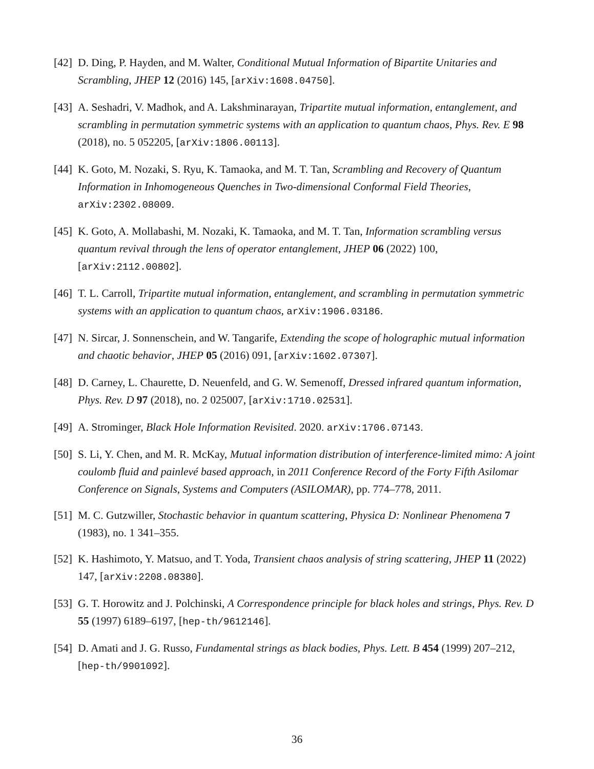[42] D. Ding, P. Hayden, and M. Walter, Conditional Mutual Information of Bipartite Unitaries and Scrambling, JHEP 12 (2016) 145, [arXiv:1608.04750].
[43] A. Seshadri, V. Madhok, and A. Lakshminarayan, Tripartite mutual information, entanglement, and scrambling in permutation symmetric systems with an application to quantum chaos, Phys. Rev. E 98 (2018), no. 5 052205, [arXiv:1806.00113].
[44] K. Goto, M. Nozaki, S. Ryu, K. Tamaoka, and M. T. Tan, Scrambling and Recovery of Quantum Information in Inhomogeneous Quenches in Two-dimensional Conformal Field Theories, arXiv:2302.08009.
[45] K. Goto, A. Mollabashi, M. Nozaki, K. Tamaoka, and M. T. Tan, Information scrambling versus quantum revival through the lens of operator entanglement, JHEP 06 (2022) 100, [arXiv:2112.00802].
[46] T. L. Carroll, Tripartite mutual information, entanglement, and scrambling in permutation symmetric systems with an application to quantum chaos, arXiv:1906.03186.
[47] N. Sircar, J. Sonnenschein, and W. Tangarife, Extending the scope of holographic mutual information and chaotic behavior, JHEP 05 (2016) 091, [arXiv:1602.07307].
[48] D. Carney, L. Chaurette, D. Neuenfeld, and G. W. Semenoff, Dressed infrared quantum information, Phys. Rev. D 97 (2018), no. 2 025007, [arXiv:1710.02531].
[49] A. Strominger, Black Hole Information Revisited. 2020. arXiv:1706.07143.
[50] S. Li, Y. Chen, and M. R. McKay, Mutual information distribution of interference-limited mimo: A joint coulomb fluid and painlevé based approach, in 2011 Conference Record of the Forty Fifth Asilomar Conference on Signals, Systems and Computers (ASILOMAR), pp. 774–778, 2011.
[51] M. C. Gutzwiller, Stochastic behavior in quantum scattering, Physica D: Nonlinear Phenomena 7 (1983), no. 1 341–355.
[52] K. Hashimoto, Y. Matsuo, and T. Yoda, Transient chaos analysis of string scattering, JHEP 11 (2022) 147, [arXiv:2208.08380].
[53] G. T. Horowitz and J. Polchinski, A Correspondence principle for black holes and strings, Phys. Rev. D 55 (1997) 6189–6197, [hep-th/9612146].
[54] D. Amati and J. G. Russo, Fundamental strings as black bodies, Phys. Lett. B 454 (1999) 207–212, [hep-th/9901092].
36